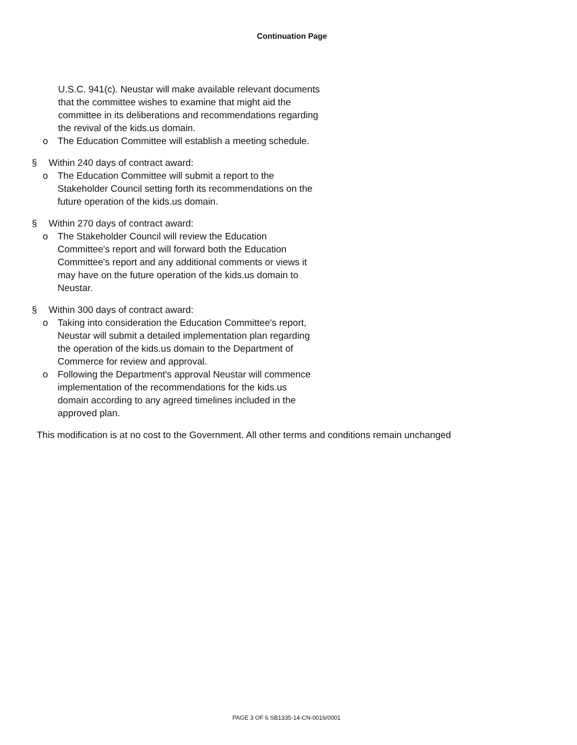Continuation Page
U.S.C. 941(c). Neustar will make available relevant documents that the committee wishes to examine that might aid the committee in its deliberations and recommendations regarding the revival of the kids.us domain.
o The Education Committee will establish a meeting schedule.
§ Within 240 days of contract award:
o The Education Committee will submit a report to the Stakeholder Council setting forth its recommendations on the future operation of the kids.us domain.
§ Within 270 days of contract award:
o The Stakeholder Council will review the Education Committee's report and will forward both the Education Committee's report and any additional comments or views it may have on the future operation of the kids.us domain to Neustar.
§ Within 300 days of contract award:
o Taking into consideration the Education Committee's report, Neustar will submit a detailed implementation plan regarding the operation of the kids.us domain to the Department of Commerce for review and approval.
o Following the Department's approval Neustar will commence implementation of the recommendations for the kids.us domain according to any agreed timelines included in the approved plan.
This modification is at no cost to the Government. All other terms and conditions remain unchanged
PAGE 3 OF 6 SB1335-14-CN-0016/0001